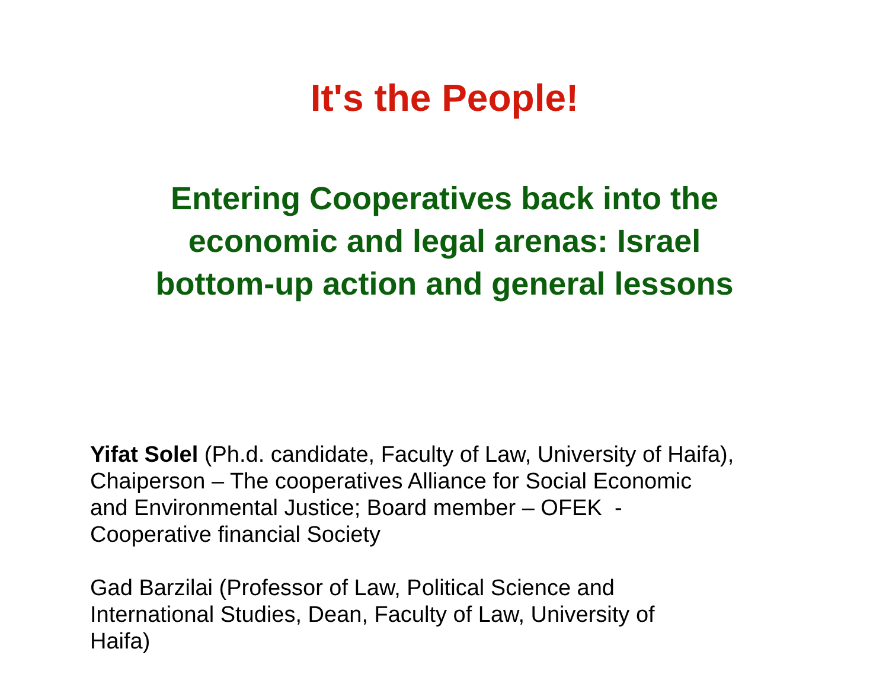It's the People!
Entering Cooperatives back into the
economic and legal arenas: Israel
bottom-up action and general lessons
Yifat Solel (Ph.d. candidate, Faculty of Law, University of Haifa),
Chaiperson – The cooperatives Alliance for Social Economic
and Environmental Justice; Board member – OFEK -
Cooperative financial Society
Gad Barzilai (Professor of Law, Political Science and
International Studies, Dean, Faculty of Law, University of
Haifa)